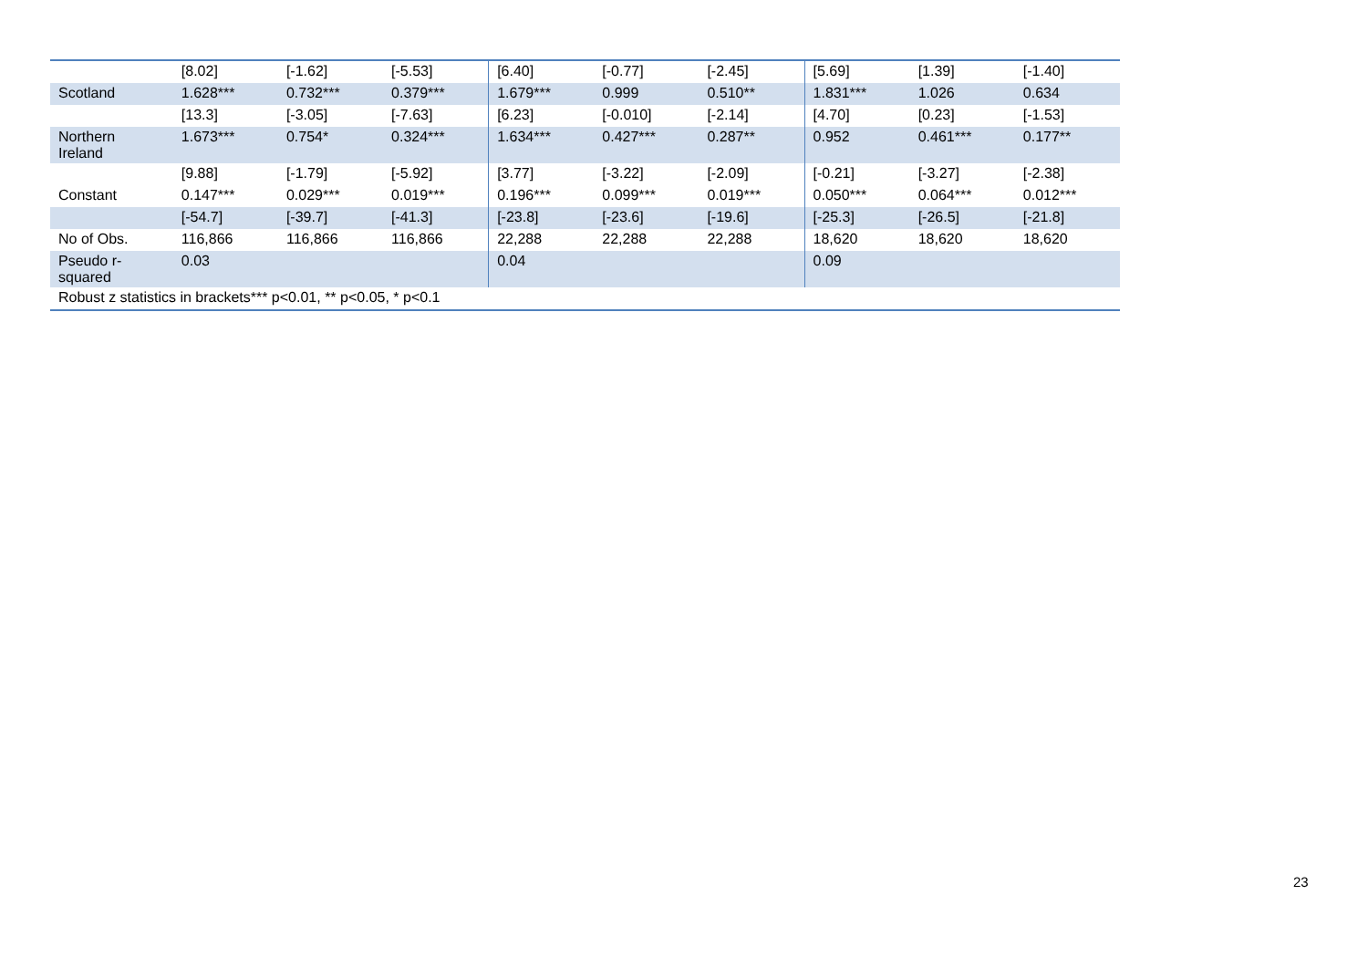| | [8.02] | [-1.62] | [-5.53] | [6.40] | [-0.77] | [-2.45] | [5.69] | [1.39] | [-1.40] |
| Scotland | 1.628*** | 0.732*** | 0.379*** | 1.679*** | 0.999 | 0.510** | 1.831*** | 1.026 | 0.634 |
| | [13.3] | [-3.05] | [-7.63] | [6.23] | [-0.010] | [-2.14] | [4.70] | [0.23] | [-1.53] |
| Northern Ireland | 1.673*** | 0.754* | 0.324*** | 1.634*** | 0.427*** | 0.287** | 0.952 | 0.461*** | 0.177** |
| | [9.88] | [-1.79] | [-5.92] | [3.77] | [-3.22] | [-2.09] | [-0.21] | [-3.27] | [-2.38] |
| Constant | 0.147*** | 0.029*** | 0.019*** | 0.196*** | 0.099*** | 0.019*** | 0.050*** | 0.064*** | 0.012*** |
| | [-54.7] | [-39.7] | [-41.3] | [-23.8] | [-23.6] | [-19.6] | [-25.3] | [-26.5] | [-21.8] |
| No of Obs. | 116,866 | 116,866 | 116,866 | 22,288 | 22,288 | 22,288 | 18,620 | 18,620 | 18,620 |
| Pseudo r- squared | 0.03 | | | 0.04 | | | 0.09 | | |
| Robust z statistics in brackets*** p<0.01, ** p<0.05, * p<0.1 | | | | | | | | | |
23